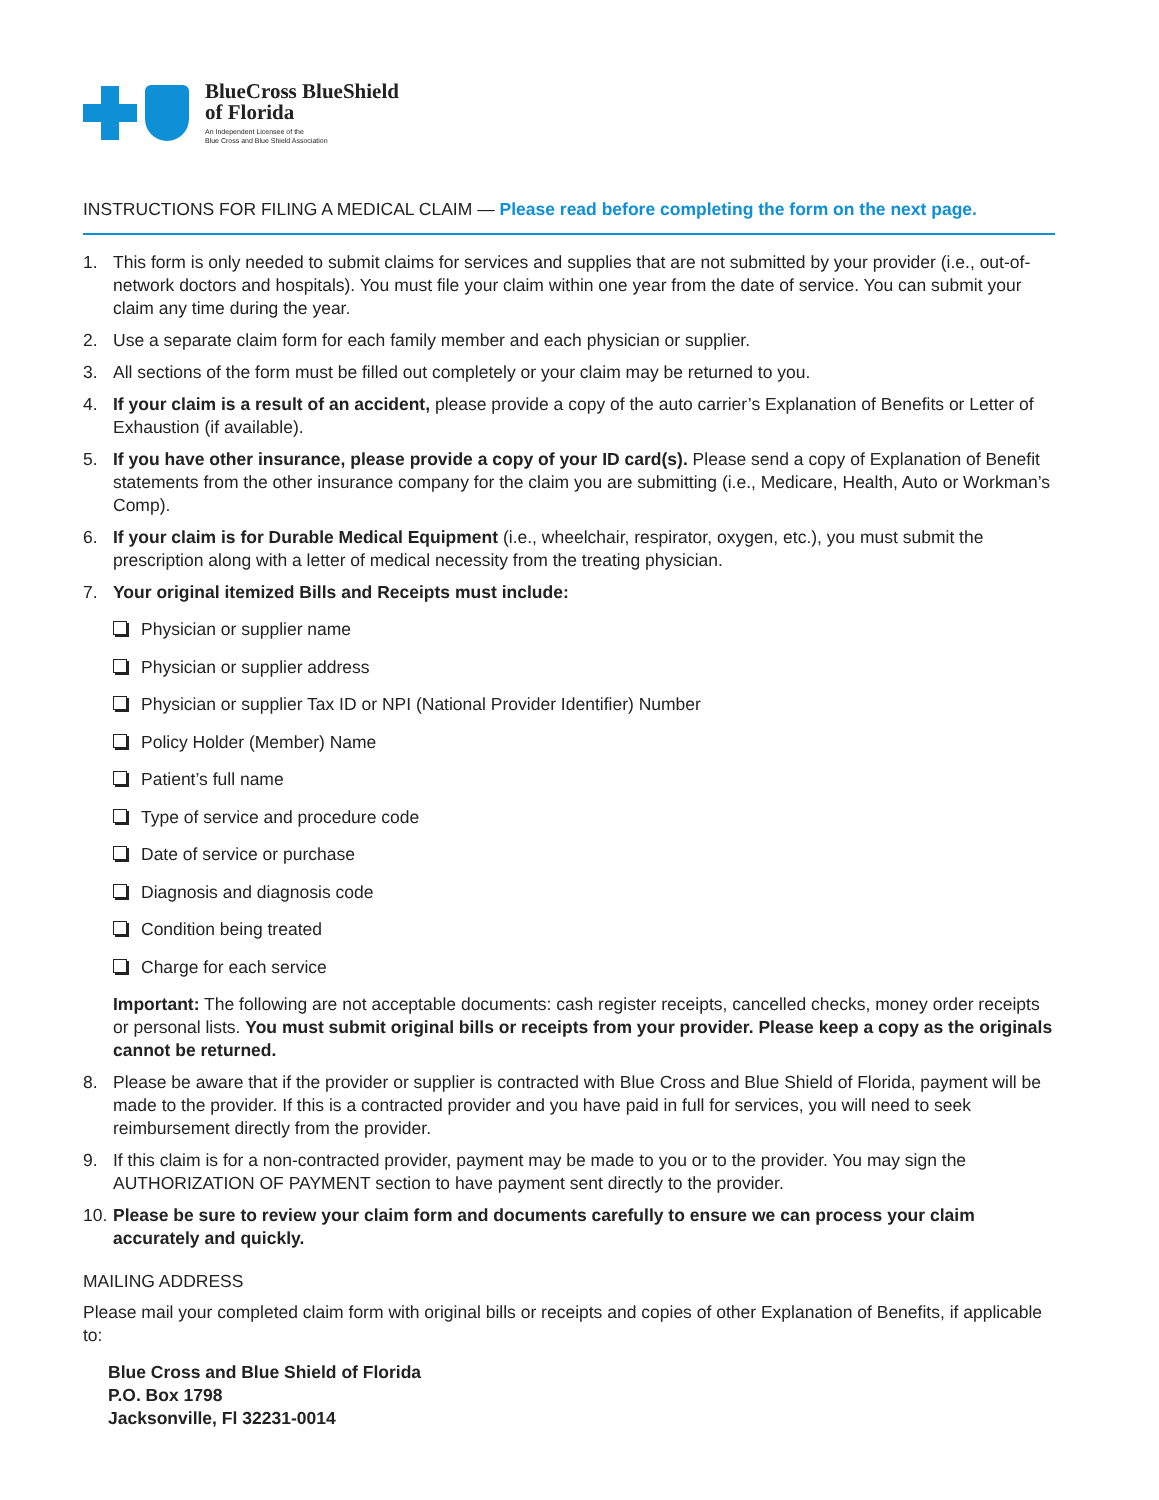BlueCross BlueShield
of Florida
An Independent Licensee of the
Blue Cross and Blue Shield Association
INSTRUCTIONS FOR FILING A MEDICAL CLAIM — Please read before completing the form on the next page.
1. This form is only needed to submit claims for services and supplies that are not submitted by your provider (i.e., out-of-network doctors and hospitals). You must file your claim within one year from the date of service. You can submit your claim any time during the year.
2. Use a separate claim form for each family member and each physician or supplier.
3. All sections of the form must be filled out completely or your claim may be returned to you.
4. If your claim is a result of an accident, please provide a copy of the auto carrier’s Explanation of Benefits or Letter of Exhaustion (if available).
5. If you have other insurance, please provide a copy of your ID card(s). Please send a copy of Explanation of Benefit statements from the other insurance company for the claim you are submitting (i.e., Medicare, Health, Auto or Workman’s Comp).
6. If your claim is for Durable Medical Equipment (i.e., wheelchair, respirator, oxygen, etc.), you must submit the prescription along with a letter of medical necessity from the treating physician.
7. Your original itemized Bills and Receipts must include:
Physician or supplier name
Physician or supplier address
Physician or supplier Tax ID or NPI (National Provider Identifier) Number
Policy Holder (Member) Name
Patient’s full name
Type of service and procedure code
Date of service or purchase
Diagnosis and diagnosis code
Condition being treated
Charge for each service
Important: The following are not acceptable documents: cash register receipts, cancelled checks, money order receipts or personal lists. You must submit original bills or receipts from your provider. Please keep a copy as the originals cannot be returned.
8. Please be aware that if the provider or supplier is contracted with Blue Cross and Blue Shield of Florida, payment will be made to the provider. If this is a contracted provider and you have paid in full for services, you will need to seek reimbursement directly from the provider.
9. If this claim is for a non-contracted provider, payment may be made to you or to the provider. You may sign the AUTHORIZATION OF PAYMENT section to have payment sent directly to the provider.
10. Please be sure to review your claim form and documents carefully to ensure we can process your claim accurately and quickly.
MAILING ADDRESS
Please mail your completed claim form with original bills or receipts and copies of other Explanation of Benefits, if applicable to:
Blue Cross and Blue Shield of Florida
P.O. Box 1798
Jacksonville, Fl 32231-0014